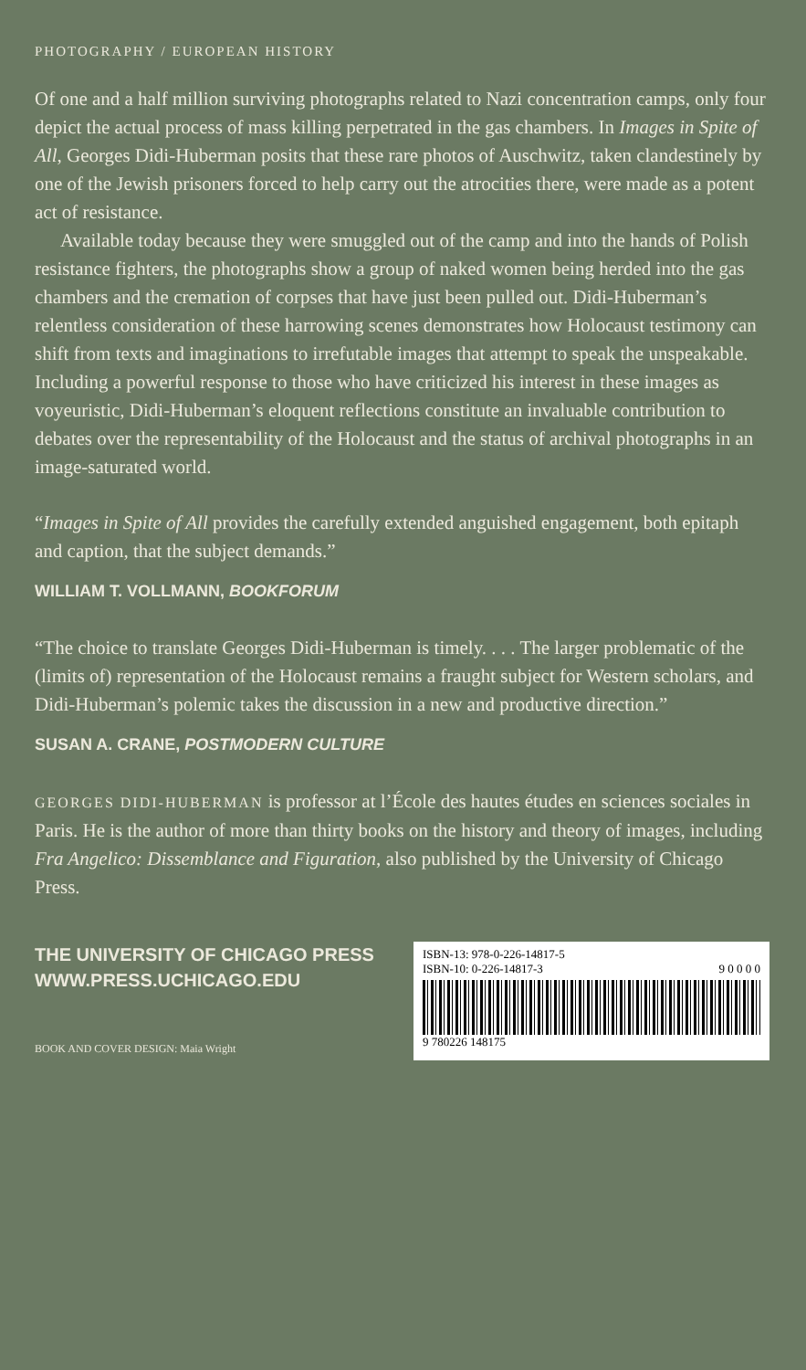PHOTOGRAPHY / EUROPEAN HISTORY
Of one and a half million surviving photographs related to Nazi concentration camps, only four depict the actual process of mass killing perpetrated in the gas chambers. In Images in Spite of All, Georges Didi-Huberman posits that these rare photos of Auschwitz, taken clandestinely by one of the Jewish prisoners forced to help carry out the atrocities there, were made as a potent act of resistance.
Available today because they were smuggled out of the camp and into the hands of Polish resistance fighters, the photographs show a group of naked women being herded into the gas chambers and the cremation of corpses that have just been pulled out. Didi-Huberman’s relentless consideration of these harrowing scenes demonstrates how Holocaust testimony can shift from texts and imaginations to irrefutable images that attempt to speak the unspeakable. Including a powerful response to those who have criticized his interest in these images as voyeuristic, Didi-Huberman’s eloquent reflections constitute an invaluable contribution to debates over the representability of the Holocaust and the status of archival photographs in an image-saturated world.
“Images in Spite of All provides the carefully extended anguished engagement, both epitaph and caption, that the subject demands.”
WILLIAM T. VOLLMANN, BOOKFORUM
“The choice to translate Georges Didi-Huberman is timely. . . . The larger problematic of the (limits of) representation of the Holocaust remains a fraught subject for Western scholars, and Didi-Huberman’s polemic takes the discussion in a new and productive direction.”
SUSAN A. CRANE, POSTMODERN CULTURE
GEORGES DIDI-HUBERMAN is professor at l’École des hautes études en sciences sociales in Paris. He is the author of more than thirty books on the history and theory of images, including Fra Angelico: Dissemblance and Figuration, also published by the University of Chicago Press.
THE UNIVERSITY OF CHICAGO PRESS
WWW.PRESS.UCHICAGO.EDU
ISBN-13: 978-0-226-14817-5
ISBN-10: 0-226-14817-3 9 0 0 0 0
9 780226 148175
BOOK AND COVER DESIGN: Maia Wright